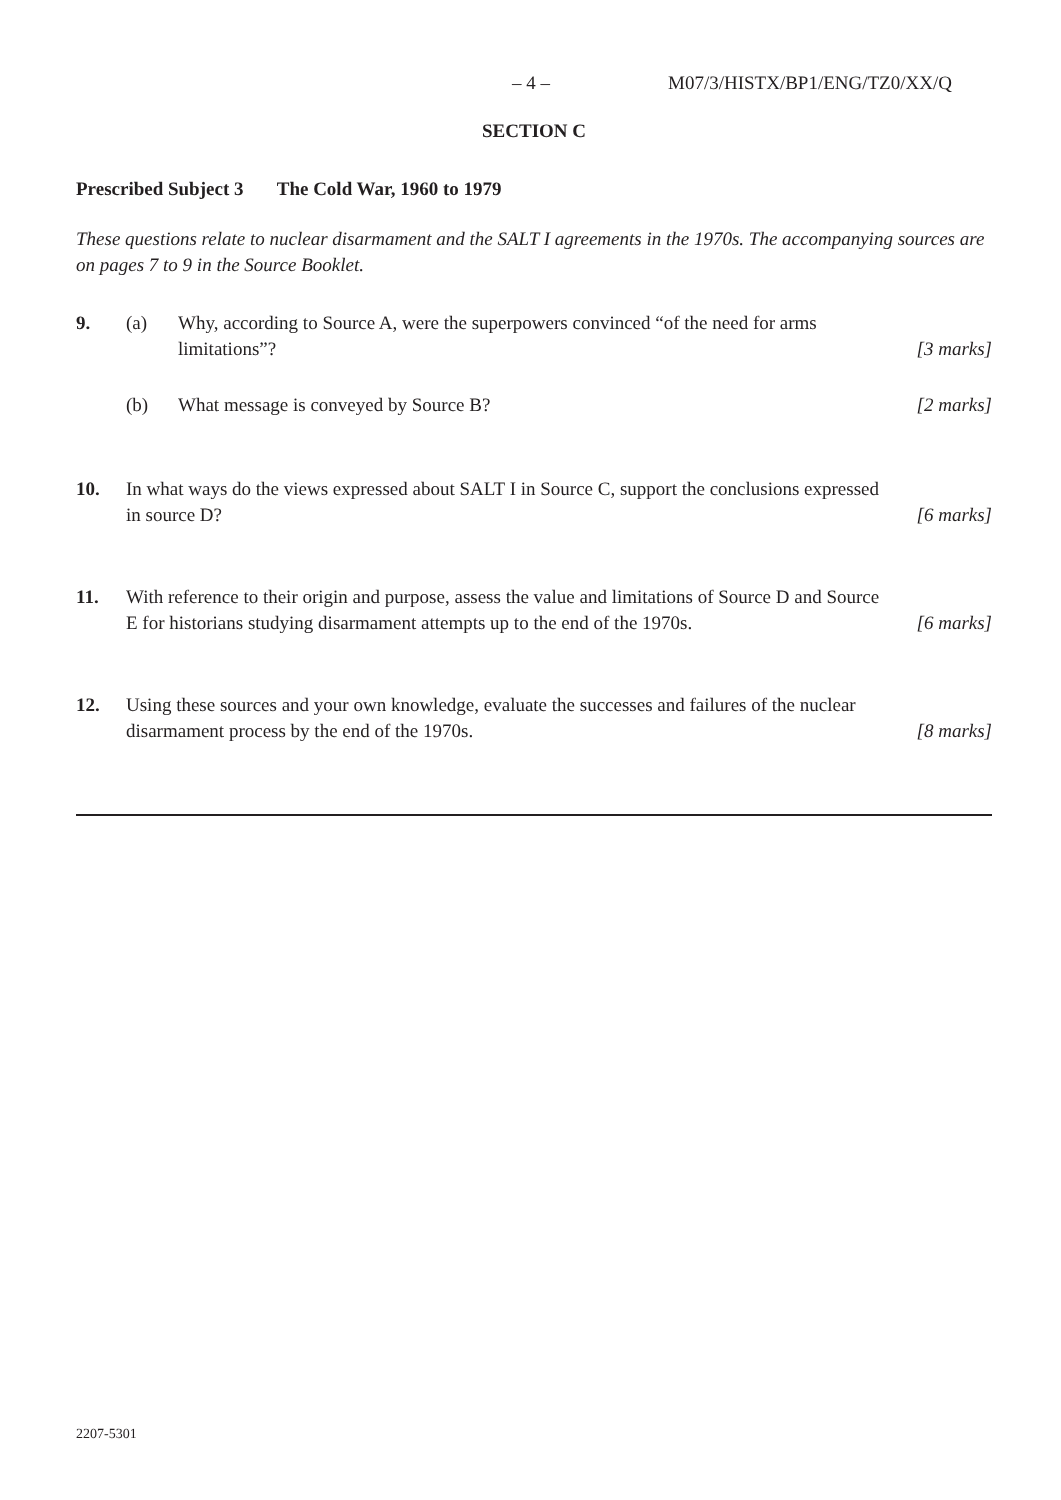– 4 – M07/3/HISTX/BP1/ENG/TZ0/XX/Q
SECTION C
Prescribed Subject 3 The Cold War, 1960 to 1979
These questions relate to nuclear disarmament and the SALT I agreements in the 1970s. The accompanying sources are on pages 7 to 9 in the Source Booklet.
9. (a) Why, according to Source A, were the superpowers convinced “of the need for arms limitations”?
[3 marks]
(b) What message is conveyed by Source B?
[2 marks]
10. In what ways do the views expressed about SALT I in Source C, support the conclusions expressed in source D?
[6 marks]
11. With reference to their origin and purpose, assess the value and limitations of Source D and Source E for historians studying disarmament attempts up to the end of the 1970s.
[6 marks]
12. Using these sources and your own knowledge, evaluate the successes and failures of the nuclear disarmament process by the end of the 1970s.
[8 marks]
2207-5301